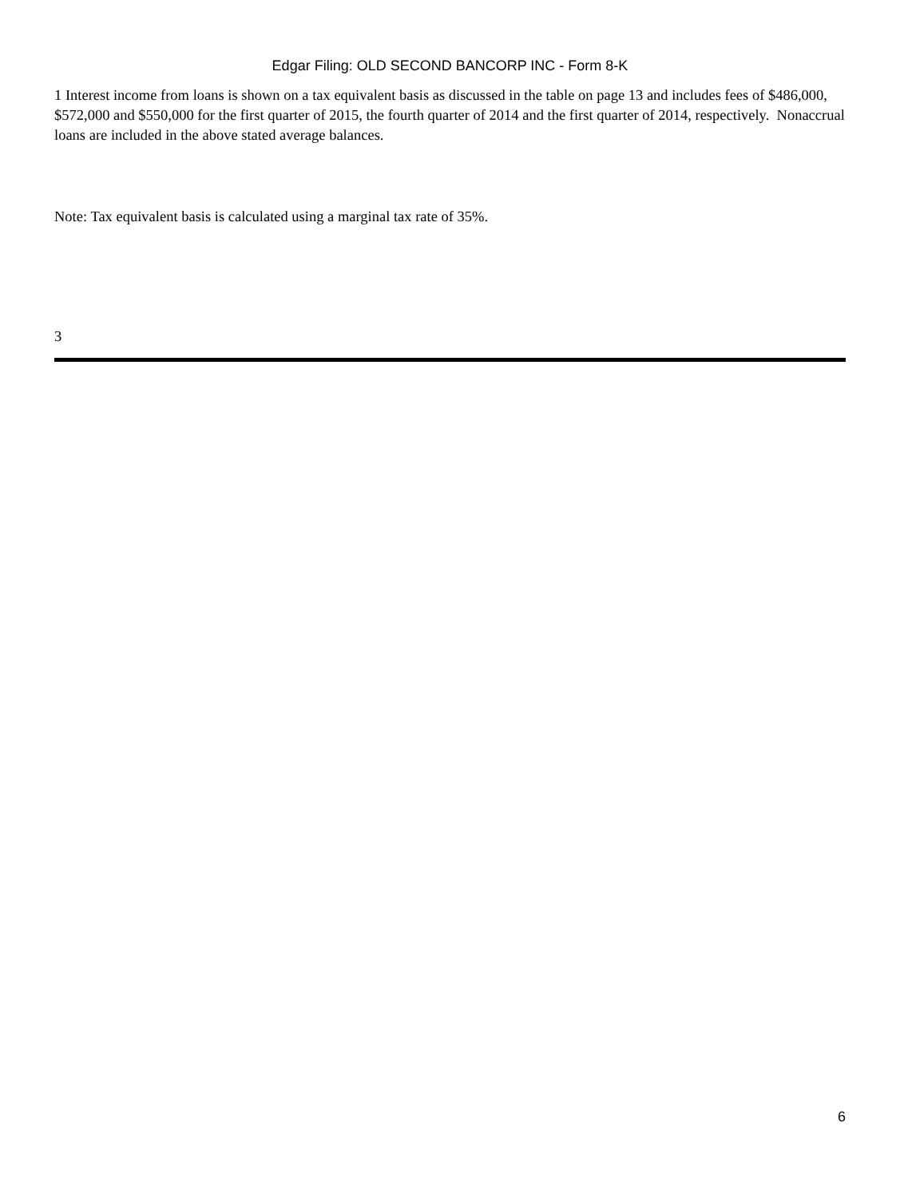Edgar Filing: OLD SECOND BANCORP INC - Form 8-K
<sup>1</sup> Interest income from loans is shown on a tax equivalent basis as discussed in the table on page 13 and includes fees of $486,000, $572,000 and $550,000 for the first quarter of 2015, the fourth quarter of 2014 and the first quarter of 2014, respectively. Nonaccrual loans are included in the above stated average balances.
Note: Tax equivalent basis is calculated using a marginal tax rate of 35%.
3
6